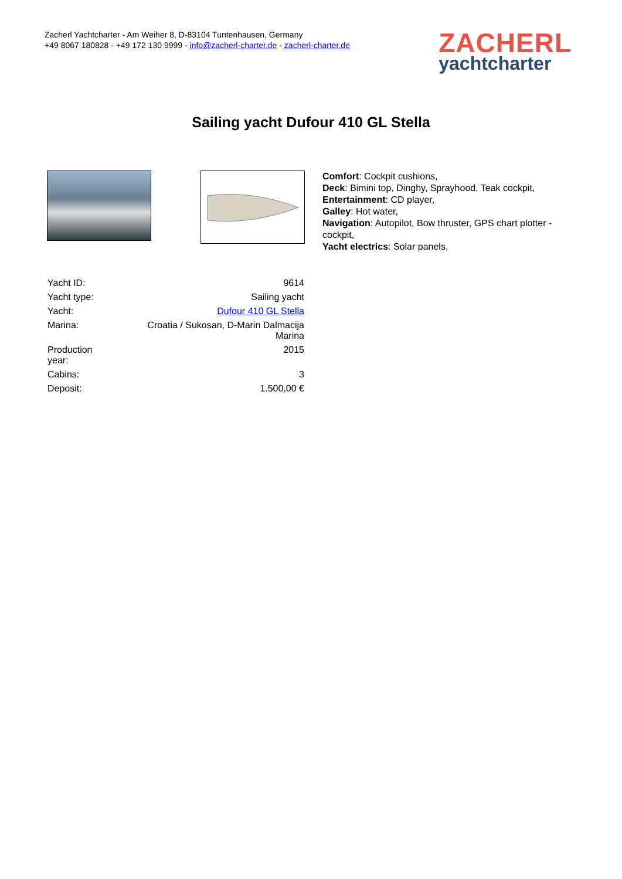Zacherl Yachtcharter - Am Weiher 8, D-83104 Tuntenhausen, Germany
+49 8067 180828 - +49 172 130 9999 - info@zacherl-charter.de - zacherl-charter.de
ZACHERL
yachtcharter
Sailing yacht Dufour 410 GL Stella
Comfort: Cockpit cushions,
Deck: Bimini top, Dinghy, Sprayhood, Teak cockpit,
Entertainment: CD player,
Galley: Hot water,
Navigation: Autopilot, Bow thruster, GPS chart plotter - cockpit,
Yacht electrics: Solar panels,
| Yacht ID: | 9614 |
| Yacht type: | Sailing yacht |
| Yacht: | Dufour 410 GL Stella |
| Marina: | Croatia / Sukosan, D-Marin Dalmacija Marina |
| Production year: | 2015 |
| Cabins: | 3 |
| Deposit: | 1.500,00 € |